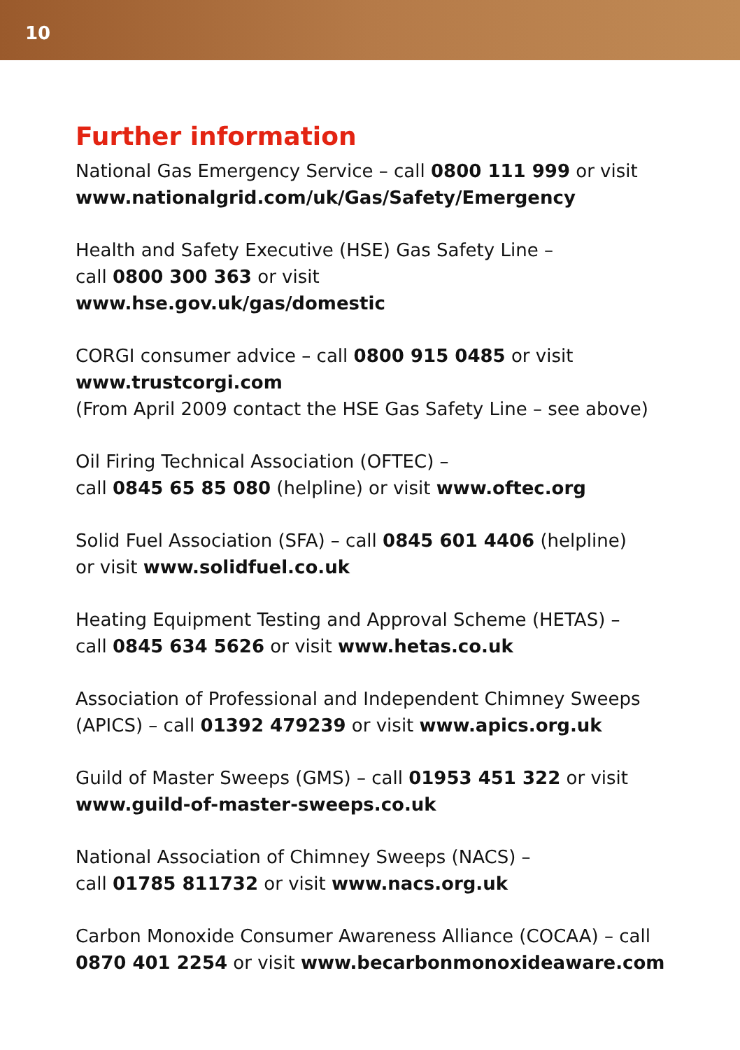10
Further information
National Gas Emergency Service – call 0800 111 999 or visit
www.nationalgrid.com/uk/Gas/Safety/Emergency
Health and Safety Executive (HSE) Gas Safety Line –
call 0800 300 363 or visit
www.hse.gov.uk/gas/domestic
CORGI consumer advice – call 0800 915 0485 or visit
www.trustcorgi.com
(From April 2009 contact the HSE Gas Safety Line – see above)
Oil Firing Technical Association (OFTEC) –
call 0845 65 85 080 (helpline) or visit www.oftec.org
Solid Fuel Association (SFA) – call 0845 601 4406 (helpline)
or visit www.solidfuel.co.uk
Heating Equipment Testing and Approval Scheme (HETAS) –
call 0845 634 5626 or visit www.hetas.co.uk
Association of Professional and Independent Chimney Sweeps
(APICS) – call 01392 479239 or visit www.apics.org.uk
Guild of Master Sweeps (GMS) – call 01953 451 322 or visit
www.guild-of-master-sweeps.co.uk
National Association of Chimney Sweeps (NACS) –
call 01785 811732 or visit www.nacs.org.uk
Carbon Monoxide Consumer Awareness Alliance (COCAA) – call
0870 401 2254 or visit www.becarbonmonoxideaware.com